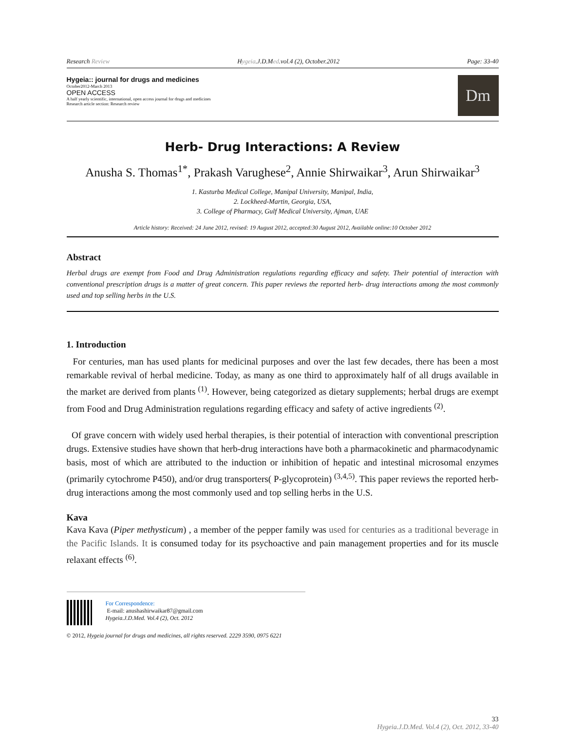Research Review Hygeia.J.D.Med.vol.4 (2), October.2012 Page: 33-40
Hygeia:: journal for drugs and medicines
October2012-March 2013
OPEN ACCESS
A half yearly scientific, international, open access journal for drugs and medicines
Research article section: Research review
Dm
Herb- Drug Interactions: A Review
Anusha S. Thomas<sup>1*</sup>, Prakash Varughese<sup>2</sup>, Annie Shirwaikar<sup>3</sup>, Arun Shirwaikar<sup>3</sup>
1. Kasturba Medical College, Manipal University, Manipal, India,
2. Lockheed-Martin, Georgia, USA,
3. College of Pharmacy, Gulf Medical University, Ajman, UAE
Article history: Received: 24 June 2012, revised: 19 August 2012, accepted:30 August 2012, Available online:10 October 2012
Abstract
Herbal drugs are exempt from Food and Drug Administration regulations regarding efficacy and safety. Their potential of interaction with conventional prescription drugs is a matter of great concern. This paper reviews the reported herb- drug interactions among the most commonly used and top selling herbs in the U.S.
1. Introduction
For centuries, man has used plants for medicinal purposes and over the last few decades, there has been a most remarkable revival of herbal medicine. Today, as many as one third to approximately half of all drugs available in the market are derived from plants <sup>(1)</sup>. However, being categorized as dietary supplements; herbal drugs are exempt from Food and Drug Administration regulations regarding efficacy and safety of active ingredients <sup>(2)</sup>.
Of grave concern with widely used herbal therapies, is their potential of interaction with conventional prescription drugs. Extensive studies have shown that herb-drug interactions have both a pharmacokinetic and pharmacodynamic basis, most of which are attributed to the induction or inhibition of hepatic and intestinal microsomal enzymes (primarily cytochrome P450), and/or drug transporters( P-glycoprotein) <sup>(3,4,5)</sup>. This paper reviews the reported herb- drug interactions among the most commonly used and top selling herbs in the U.S.
Kava
Kava Kava (Piper methysticum) , a member of the pepper family was used for centuries as a traditional beverage in the Pacific Islands. It is consumed today for its psychoactive and pain management properties and for its muscle relaxant effects <sup>(6)</sup>.
For Correspondence:
E-mail: anushashirwaikar87@gmail.com
Hygeia.J.D.Med. Vol.4 (2), Oct. 2012
© 2012, Hygeia journal for drugs and medicines, all rights reserved. 2229 3590, 0975 6221
33
Hygeia.J.D.Med. Vol.4 (2), Oct. 2012, 33-40